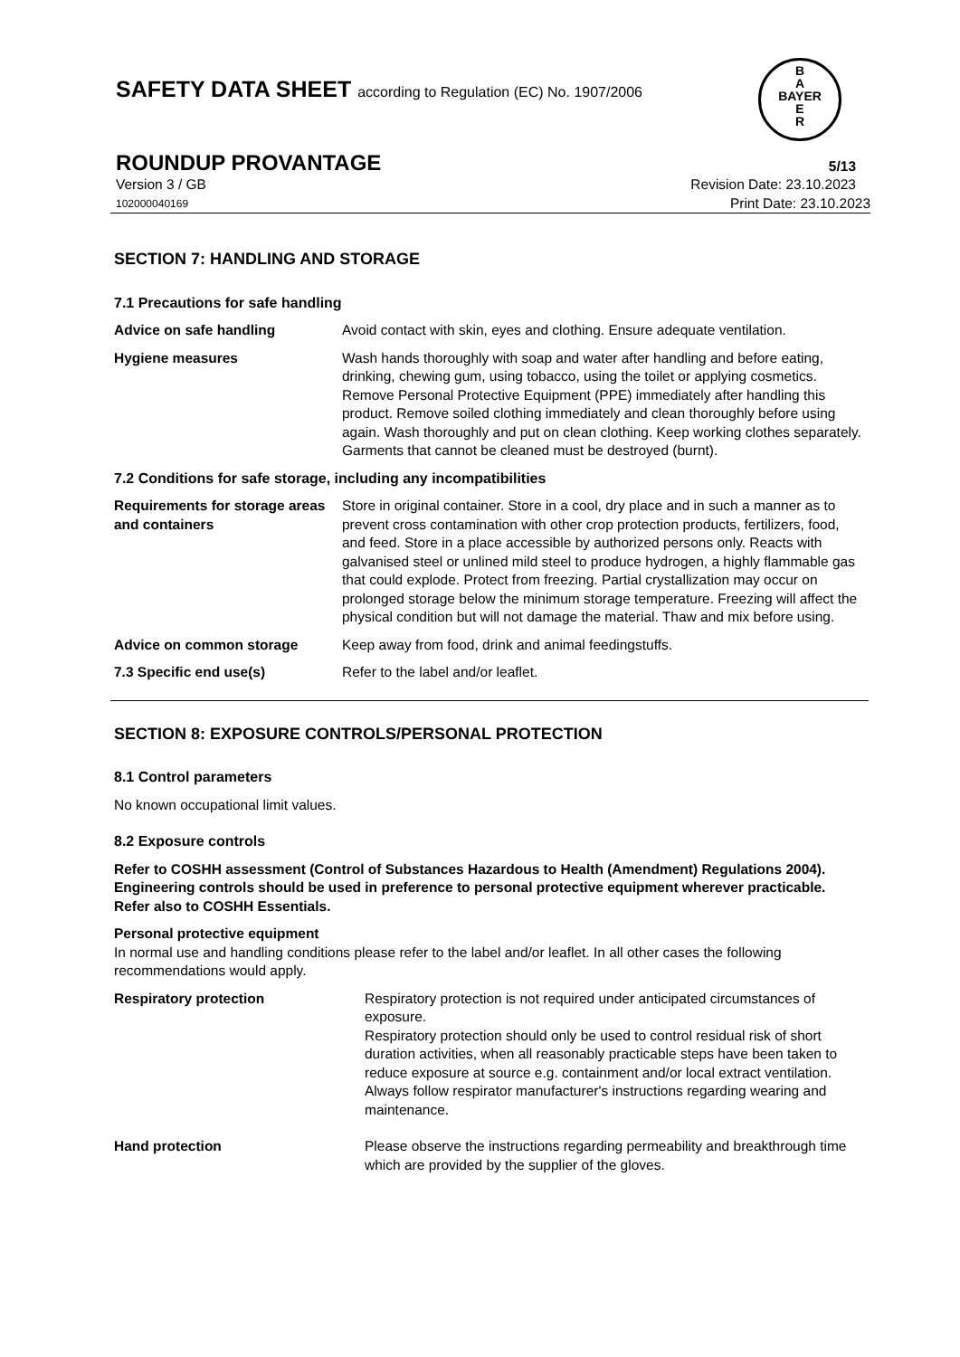SAFETY DATA SHEET according to Regulation (EC) No. 1907/2006
B
A
BAYER
E
R
ROUNDUP PROVANTAGE 5/13
Version 3 / GB Revision Date: 23.10.2023
102000040169 Print Date: 23.10.2023
SECTION 7: HANDLING AND STORAGE
7.1 Precautions for safe handling
Advice on safe handling Avoid contact with skin, eyes and clothing. Ensure adequate ventilation.
Hygiene measures Wash hands thoroughly with soap and water after handling and before eating, drinking, chewing gum, using tobacco, using the toilet or applying cosmetics.
Remove Personal Protective Equipment (PPE) immediately after handling this product. Remove soiled clothing immediately and clean thoroughly before using again. Wash thoroughly and put on clean clothing. Keep working clothes separately. Garments that cannot be cleaned must be destroyed (burnt).
7.2 Conditions for safe storage, including any incompatibilities
Requirements for storage areas and containers Store in original container. Store in a cool, dry place and in such a manner as to prevent cross contamination with other crop protection products, fertilizers, food, and feed. Store in a place accessible by authorized persons only. Reacts with galvanised steel or unlined mild steel to produce hydrogen, a highly flammable gas that could explode. Protect from freezing. Partial crystallization may occur on prolonged storage below the minimum storage temperature. Freezing will affect the physical condition but will not damage the material. Thaw and mix before using.
Advice on common storage Keep away from food, drink and animal feedingstuffs.
7.3 Specific end use(s) Refer to the label and/or leaflet.
SECTION 8: EXPOSURE CONTROLS/PERSONAL PROTECTION
8.1 Control parameters
No known occupational limit values.
8.2 Exposure controls
Refer to COSHH assessment (Control of Substances Hazardous to Health (Amendment) Regulations 2004). Engineering controls should be used in preference to personal protective equipment wherever practicable. Refer also to COSHH Essentials.
Personal protective equipment
In normal use and handling conditions please refer to the label and/or leaflet. In all other cases the following recommendations would apply.
Respiratory protection Respiratory protection is not required under anticipated circumstances of exposure.
Respiratory protection should only be used to control residual risk of short duration activities, when all reasonably practicable steps have been taken to reduce exposure at source e.g. containment and/or local extract ventilation. Always follow respirator manufacturer's instructions regarding wearing and maintenance.
Hand protection Please observe the instructions regarding permeability and breakthrough time which are provided by the supplier of the gloves.